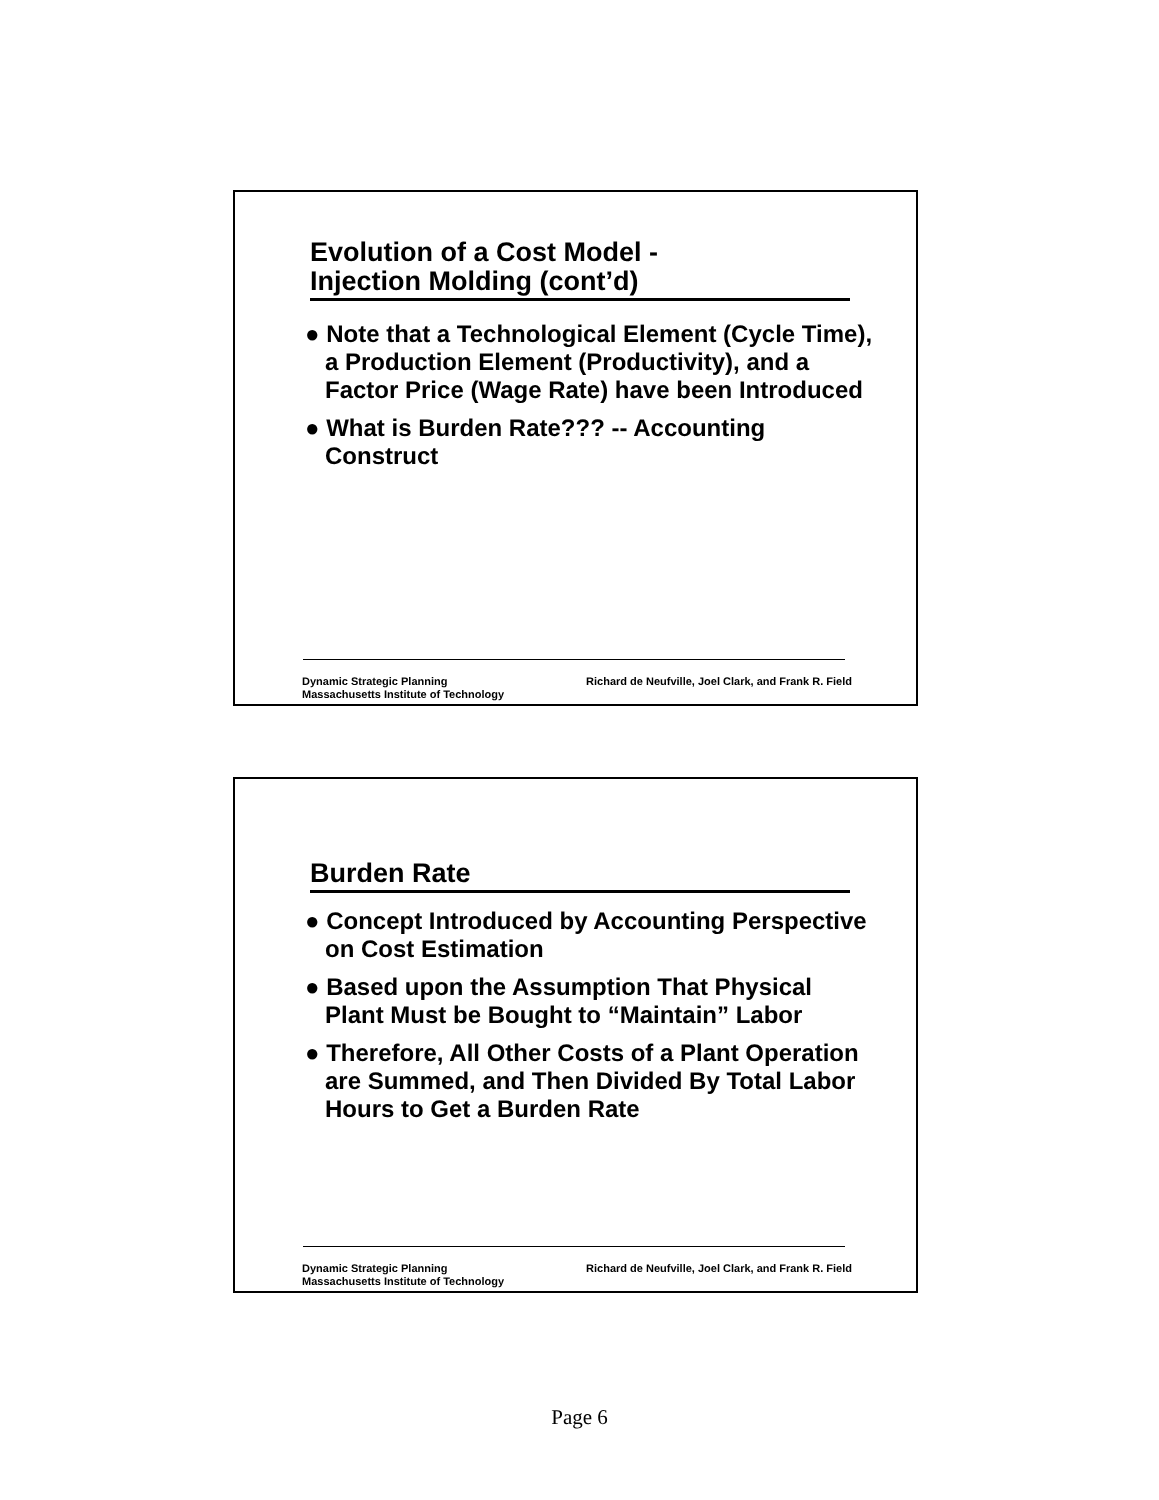Evolution of a Cost Model -
Injection Molding (cont’d)
● Note that a Technological Element (Cycle Time), a Production Element (Productivity), and a Factor Price (Wage Rate) have been Introduced
● What is Burden Rate??? -- Accounting Construct
Dynamic Strategic Planning
Massachusetts Institute of Technology
Richard de Neufville, Joel Clark, and Frank R. Field
Burden Rate
● Concept Introduced by Accounting Perspective on Cost Estimation
● Based upon the Assumption That Physical Plant Must be Bought to “Maintain” Labor
● Therefore, All Other Costs of a Plant Operation are Summed, and Then Divided By Total Labor Hours to Get a Burden Rate
Dynamic Strategic Planning
Massachusetts Institute of Technology
Richard de Neufville, Joel Clark, and Frank R. Field
Page 6